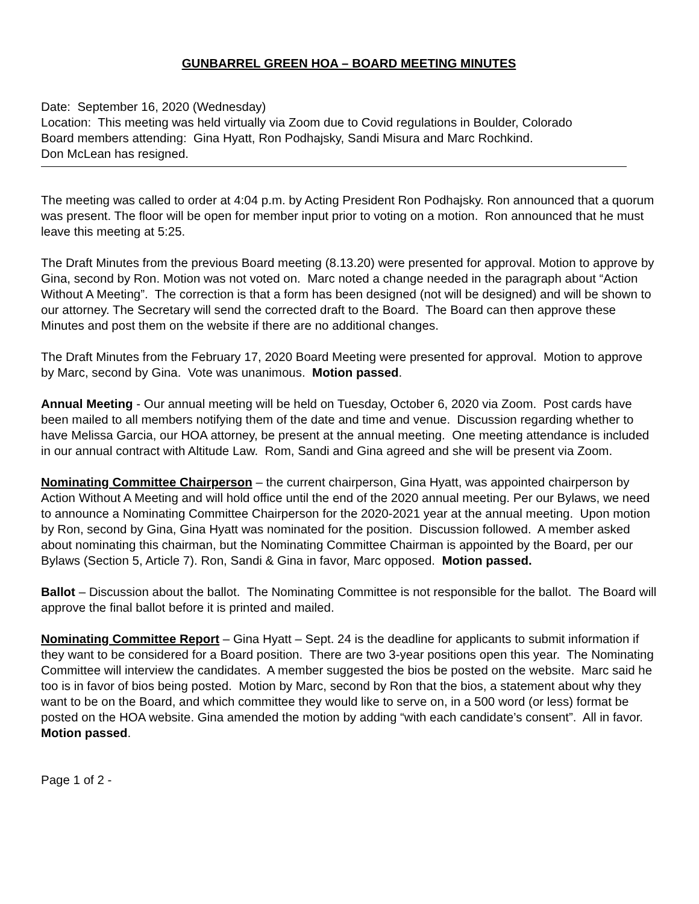GUNBARREL GREEN HOA – BOARD MEETING MINUTES
Date: September 16, 2020 (Wednesday)
Location: This meeting was held virtually via Zoom due to Covid regulations in Boulder, Colorado
Board members attending: Gina Hyatt, Ron Podhajsky, Sandi Misura and Marc Rochkind.
Don McLean has resigned.
The meeting was called to order at 4:04 p.m. by Acting President Ron Podhajsky. Ron announced that a quorum was present. The floor will be open for member input prior to voting on a motion. Ron announced that he must leave this meeting at 5:25.
The Draft Minutes from the previous Board meeting (8.13.20) were presented for approval. Motion to approve by Gina, second by Ron. Motion was not voted on. Marc noted a change needed in the paragraph about “Action Without A Meeting”. The correction is that a form has been designed (not will be designed) and will be shown to our attorney. The Secretary will send the corrected draft to the Board. The Board can then approve these Minutes and post them on the website if there are no additional changes.
The Draft Minutes from the February 17, 2020 Board Meeting were presented for approval. Motion to approve by Marc, second by Gina. Vote was unanimous. Motion passed.
Annual Meeting - Our annual meeting will be held on Tuesday, October 6, 2020 via Zoom. Post cards have been mailed to all members notifying them of the date and time and venue. Discussion regarding whether to have Melissa Garcia, our HOA attorney, be present at the annual meeting. One meeting attendance is included in our annual contract with Altitude Law. Rom, Sandi and Gina agreed and she will be present via Zoom.
Nominating Committee Chairperson – the current chairperson, Gina Hyatt, was appointed chairperson by Action Without A Meeting and will hold office until the end of the 2020 annual meeting. Per our Bylaws, we need to announce a Nominating Committee Chairperson for the 2020-2021 year at the annual meeting. Upon motion by Ron, second by Gina, Gina Hyatt was nominated for the position. Discussion followed. A member asked about nominating this chairman, but the Nominating Committee Chairman is appointed by the Board, per our Bylaws (Section 5, Article 7). Ron, Sandi & Gina in favor, Marc opposed. Motion passed.
Ballot – Discussion about the ballot. The Nominating Committee is not responsible for the ballot. The Board will approve the final ballot before it is printed and mailed.
Nominating Committee Report – Gina Hyatt – Sept. 24 is the deadline for applicants to submit information if they want to be considered for a Board position. There are two 3-year positions open this year. The Nominating Committee will interview the candidates. A member suggested the bios be posted on the website. Marc said he too is in favor of bios being posted. Motion by Marc, second by Ron that the bios, a statement about why they want to be on the Board, and which committee they would like to serve on, in a 500 word (or less) format be posted on the HOA website. Gina amended the motion by adding “with each candidate’s consent”. All in favor. Motion passed.
Page 1 of 2 -